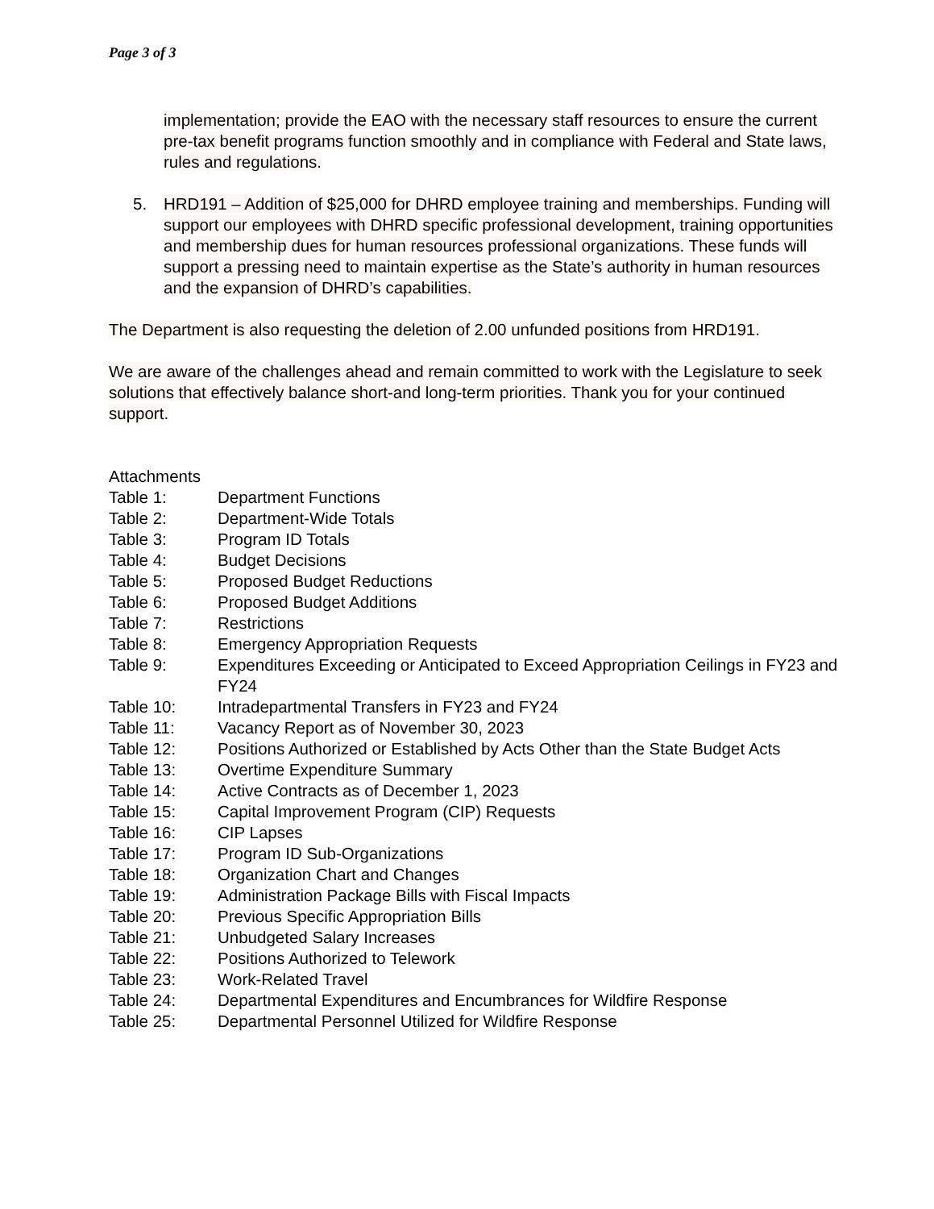Page 3 of 3
implementation; provide the EAO with the necessary staff resources to ensure the current pre-tax benefit programs function smoothly and in compliance with Federal and State laws, rules and regulations.
5. HRD191 – Addition of $25,000 for DHRD employee training and memberships. Funding will support our employees with DHRD specific professional development, training opportunities and membership dues for human resources professional organizations. These funds will support a pressing need to maintain expertise as the State’s authority in human resources and the expansion of DHRD’s capabilities.
The Department is also requesting the deletion of 2.00 unfunded positions from HRD191.
We are aware of the challenges ahead and remain committed to work with the Legislature to seek solutions that effectively balance short-and long-term priorities. Thank you for your continued support.
Attachments
| Table 1: | Department Functions |
| Table 2: | Department-Wide Totals |
| Table 3: | Program ID Totals |
| Table 4: | Budget Decisions |
| Table 5: | Proposed Budget Reductions |
| Table 6: | Proposed Budget Additions |
| Table 7: | Restrictions |
| Table 8: | Emergency Appropriation Requests |
| Table 9: | Expenditures Exceeding or Anticipated to Exceed Appropriation Ceilings in FY23 and FY24 |
| Table 10: | Intradepartmental Transfers in FY23 and FY24 |
| Table 11: | Vacancy Report as of November 30, 2023 |
| Table 12: | Positions Authorized or Established by Acts Other than the State Budget Acts |
| Table 13: | Overtime Expenditure Summary |
| Table 14: | Active Contracts as of December 1, 2023 |
| Table 15: | Capital Improvement Program (CIP) Requests |
| Table 16: | CIP Lapses |
| Table 17: | Program ID Sub-Organizations |
| Table 18: | Organization Chart and Changes |
| Table 19: | Administration Package Bills with Fiscal Impacts |
| Table 20: | Previous Specific Appropriation Bills |
| Table 21: | Unbudgeted Salary Increases |
| Table 22: | Positions Authorized to Telework |
| Table 23: | Work-Related Travel |
| Table 24: | Departmental Expenditures and Encumbrances for Wildfire Response |
| Table 25: | Departmental Personnel Utilized for Wildfire Response |